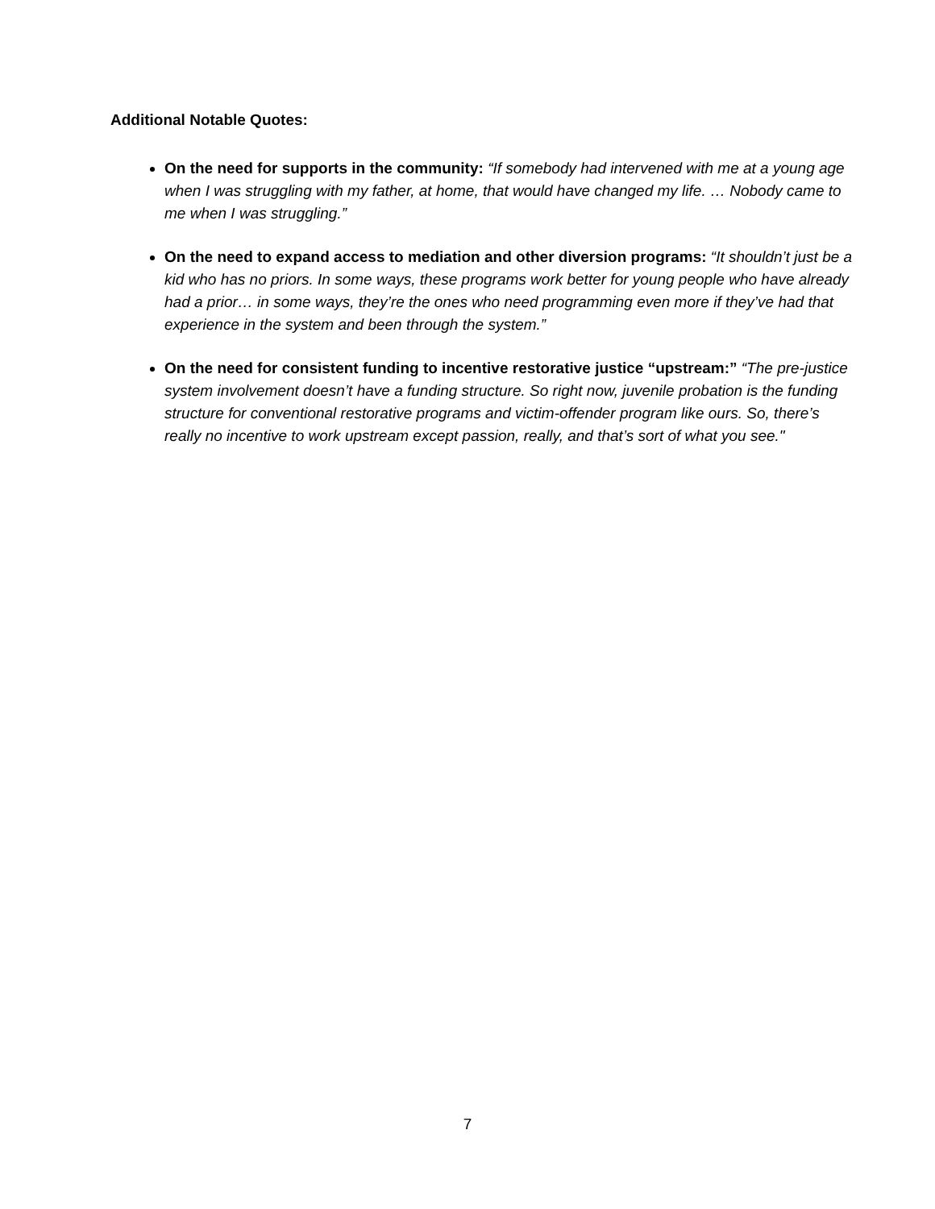Additional Notable Quotes:
On the need for supports in the community: “If somebody had intervened with me at a young age when I was struggling with my father, at home, that would have changed my life. … Nobody came to me when I was struggling.”
On the need to expand access to mediation and other diversion programs: “It shouldn’t just be a kid who has no priors. In some ways, these programs work better for young people who have already had a prior… in some ways, they’re the ones who need programming even more if they’ve had that experience in the system and been through the system.”
On the need for consistent funding to incentive restorative justice “upstream:” “The pre-justice system involvement doesn’t have a funding structure. So right now, juvenile probation is the funding structure for conventional restorative programs and victim-offender program like ours. So, there’s really no incentive to work upstream except passion, really, and that’s sort of what you see."
7